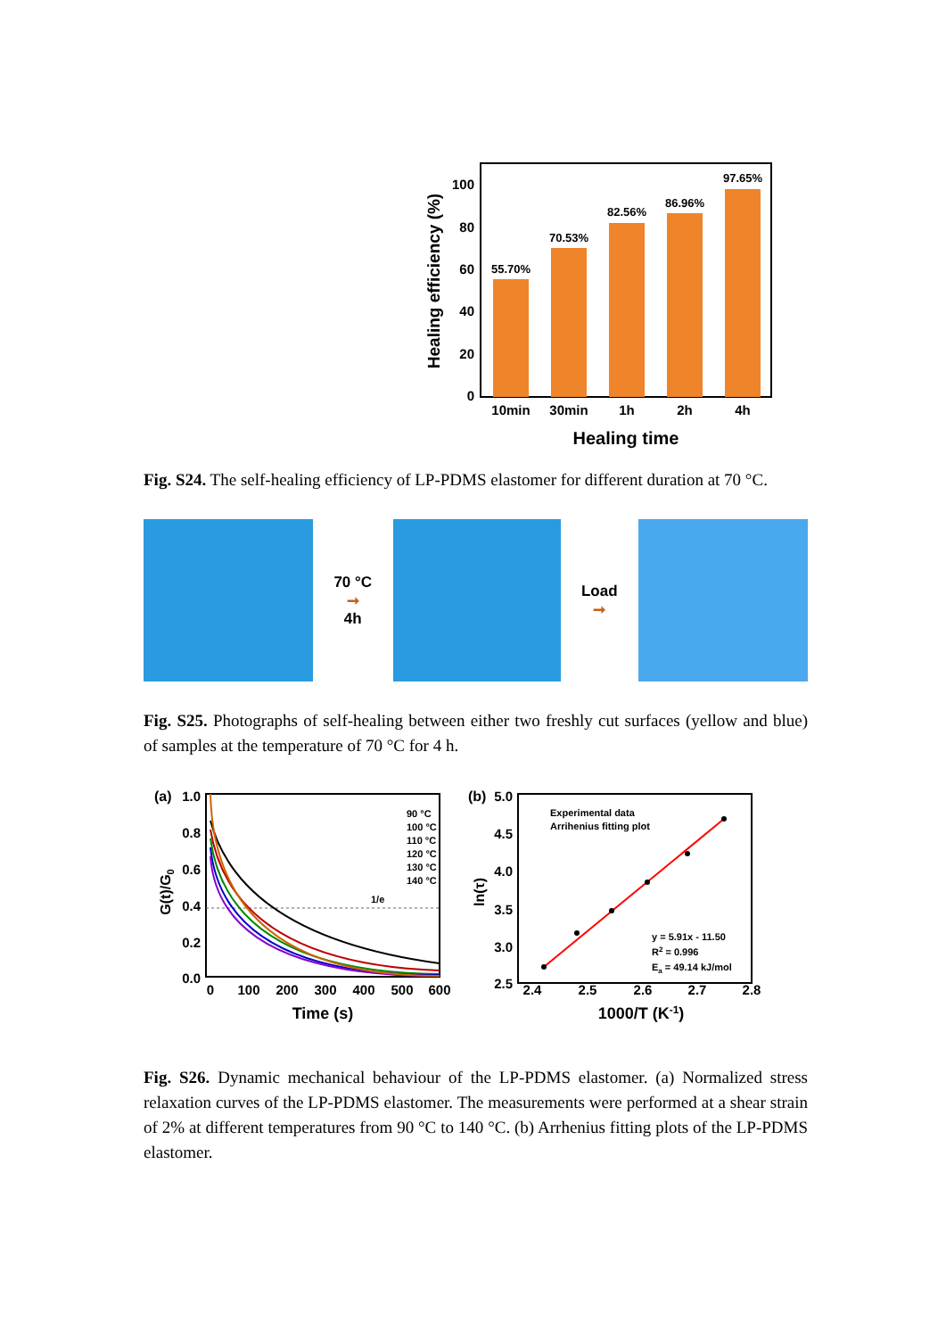55.70%
70.53%
82.56%
86.96%
97.65%
100
80
60
40
20
0
10min
30min
1h
2h
4h
Healing time
Healing efficiency (%)
Fig. S24. The self-healing efficiency of LP-PDMS elastomer for different duration at 70 °C.
70 °C
➞
4h
Load
➞
Fig. S25. Photographs of self-healing between either two freshly cut surfaces (yellow and blue) of samples at the temperature of 70 °C for 4 h.
(a)
1.0
0.8
0.6
0.4
0.2
0.0
1/e
90 °C
100 °C
110 °C
120 °C
130 °C
140 °C
0
100
200
300
400
500
600
Time (s)
G(t)/G0
(b)
5.0
4.5
4.0
3.5
3.0
2.5
Experimental data
Arrihenius fitting plot
y = 5.91x - 11.50
R2 = 0.996
Ea = 49.14 kJ/mol
2.4
2.5
2.6
2.7
2.8
1000/T (K-1)
ln(τ)
Fig. S26. Dynamic mechanical behaviour of the LP-PDMS elastomer. (a) Normalized stress relaxation curves of the LP-PDMS elastomer. The measurements were performed at a shear strain of 2% at different temperatures from 90 °C to 140 °C. (b) Arrhenius fitting plots of the LP-PDMS elastomer.